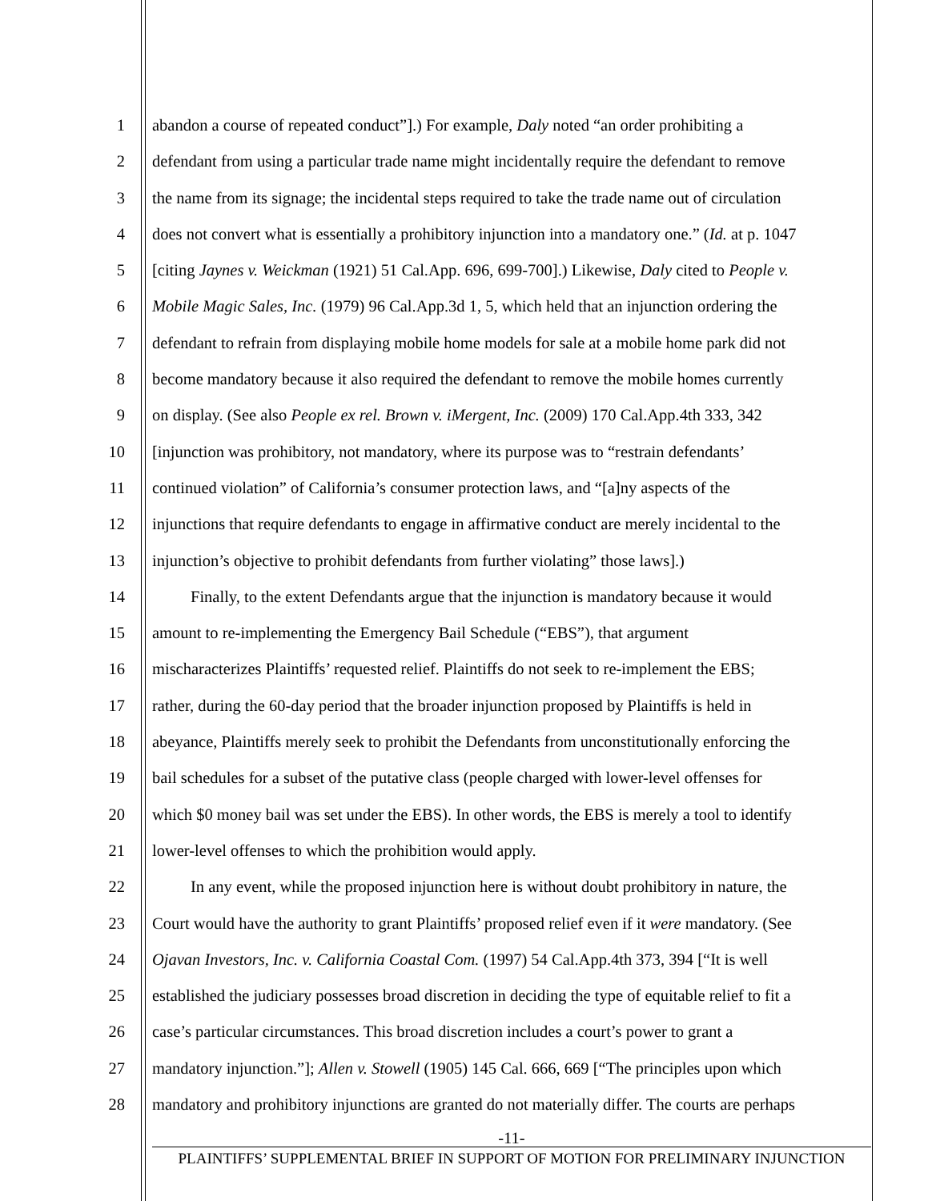1 abandon a course of repeated conduct”].) For example, Daly noted “an order prohibiting a
2 defendant from using a particular trade name might incidentally require the defendant to remove
3 the name from its signage; the incidental steps required to take the trade name out of circulation
4 does not convert what is essentially a prohibitory injunction into a mandatory one.” (Id. at p. 1047
5 [citing Jaynes v. Weickman (1921) 51 Cal.App. 696, 699-700].) Likewise, Daly cited to People v.
6 Mobile Magic Sales, Inc. (1979) 96 Cal.App.3d 1, 5, which held that an injunction ordering the
7 defendant to refrain from displaying mobile home models for sale at a mobile home park did not
8 become mandatory because it also required the defendant to remove the mobile homes currently
9 on display. (See also People ex rel. Brown v. iMergent, Inc. (2009) 170 Cal.App.4th 333, 342
10 [injunction was prohibitory, not mandatory, where its purpose was to “restrain defendants’
11 continued violation” of California’s consumer protection laws, and “[a]ny aspects of the
12 injunctions that require defendants to engage in affirmative conduct are merely incidental to the
13 injunction’s objective to prohibit defendants from further violating” those laws].)
14 Finally, to the extent Defendants argue that the injunction is mandatory because it would
15 amount to re-implementing the Emergency Bail Schedule (“EBS”), that argument
16 mischaracterizes Plaintiffs’ requested relief. Plaintiffs do not seek to re-implement the EBS;
17 rather, during the 60-day period that the broader injunction proposed by Plaintiffs is held in
18 abeyance, Plaintiffs merely seek to prohibit the Defendants from unconstitutionally enforcing the
19 bail schedules for a subset of the putative class (people charged with lower-level offenses for
20 which $0 money bail was set under the EBS). In other words, the EBS is merely a tool to identify
21 lower-level offenses to which the prohibition would apply.
22 In any event, while the proposed injunction here is without doubt prohibitory in nature, the
23 Court would have the authority to grant Plaintiffs’ proposed relief even if it were mandatory. (See
24 Ojavan Investors, Inc. v. California Coastal Com. (1997) 54 Cal.App.4th 373, 394 [“It is well
25 established the judiciary possesses broad discretion in deciding the type of equitable relief to fit a
26 case’s particular circumstances. This broad discretion includes a court’s power to grant a
27 mandatory injunction.”]; Allen v. Stowell (1905) 145 Cal. 666, 669 [“The principles upon which
28 mandatory and prohibitory injunctions are granted do not materially differ. The courts are perhaps
-11-
PLAINTIFFS’ SUPPLEMENTAL BRIEF IN SUPPORT OF MOTION FOR PRELIMINARY INJUNCTION